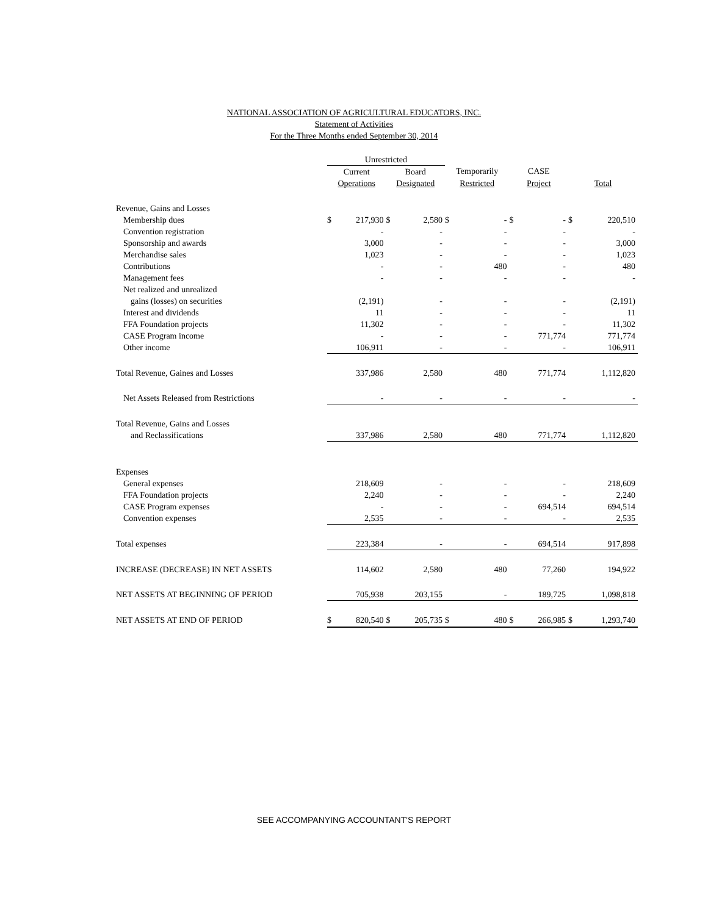NATIONAL ASSOCIATION OF AGRICULTURAL EDUCATORS, INC.
Statement of Activities
For the Three Months ended September 30, 2014
| | Unrestricted | | | | | | | | | |
| --- | --- | --- | --- | --- | --- | --- | --- | --- | --- | --- |
| | Current | | Board | | Temporarily | | CASE | | | |
| | Operations | | Designated | | Restricted | | Project | | Total | |
| Revenue, Gains and Losses | | | | | | | | | | |
| Membership dues | $ | 217,930 | $ | 2,580 | $ | - | $ | - | $ | 220,510 |
| Convention registration | | - | | - | | - | | - | | - |
| Sponsorship and awards | | 3,000 | | - | | - | | - | | 3,000 |
| Merchandise sales | | 1,023 | | - | | - | | - | | 1,023 |
| Contributions | | - | | - | | 480 | | - | | 480 |
| Management fees | | - | | - | | - | | - | | - |
| Net realized and unrealized | | | | | | | | | | |
| gains (losses) on securities | | (2,191) | | - | | - | | - | | (2,191) |
| Interest and dividends | | 11 | | - | | - | | - | | 11 |
| FFA Foundation projects | | 11,302 | | - | | - | | - | | 11,302 |
| CASE Program income | | - | | - | | - | | 771,774 | | 771,774 |
| Other income | | 106,911 | | - | | - | | - | | 106,911 |
| Total Revenue, Gaines and Losses | | 337,986 | | 2,580 | | 480 | | 771,774 | | 1,112,820 |
| Net Assets Released from Restrictions | | - | | - | | - | | - | | - |
| Total Revenue, Gains and Losses | | | | | | | | | | |
| and Reclassifications | | 337,986 | | 2,580 | | 480 | | 771,774 | | 1,112,820 |
| Expenses | | | | | | | | | | |
| General expenses | | 218,609 | | - | | - | | - | | 218,609 |
| FFA Foundation projects | | 2,240 | | - | | - | | - | | 2,240 |
| CASE Program expenses | | - | | - | | - | | 694,514 | | 694,514 |
| Convention expenses | | 2,535 | | - | | - | | - | | 2,535 |
| Total expenses | | 223,384 | | - | | - | | 694,514 | | 917,898 |
| INCREASE (DECREASE) IN NET ASSETS | | 114,602 | | 2,580 | | 480 | | 77,260 | | 194,922 |
| NET ASSETS AT BEGINNING OF PERIOD | | 705,938 | | 203,155 | | - | | 189,725 | | 1,098,818 |
| NET ASSETS AT END OF PERIOD | $ | 820,540 | $ | 205,735 | $ | 480 | $ | 266,985 | $ | 1,293,740 |
SEE ACCOMPANYING ACCOUNTANT'S REPORT